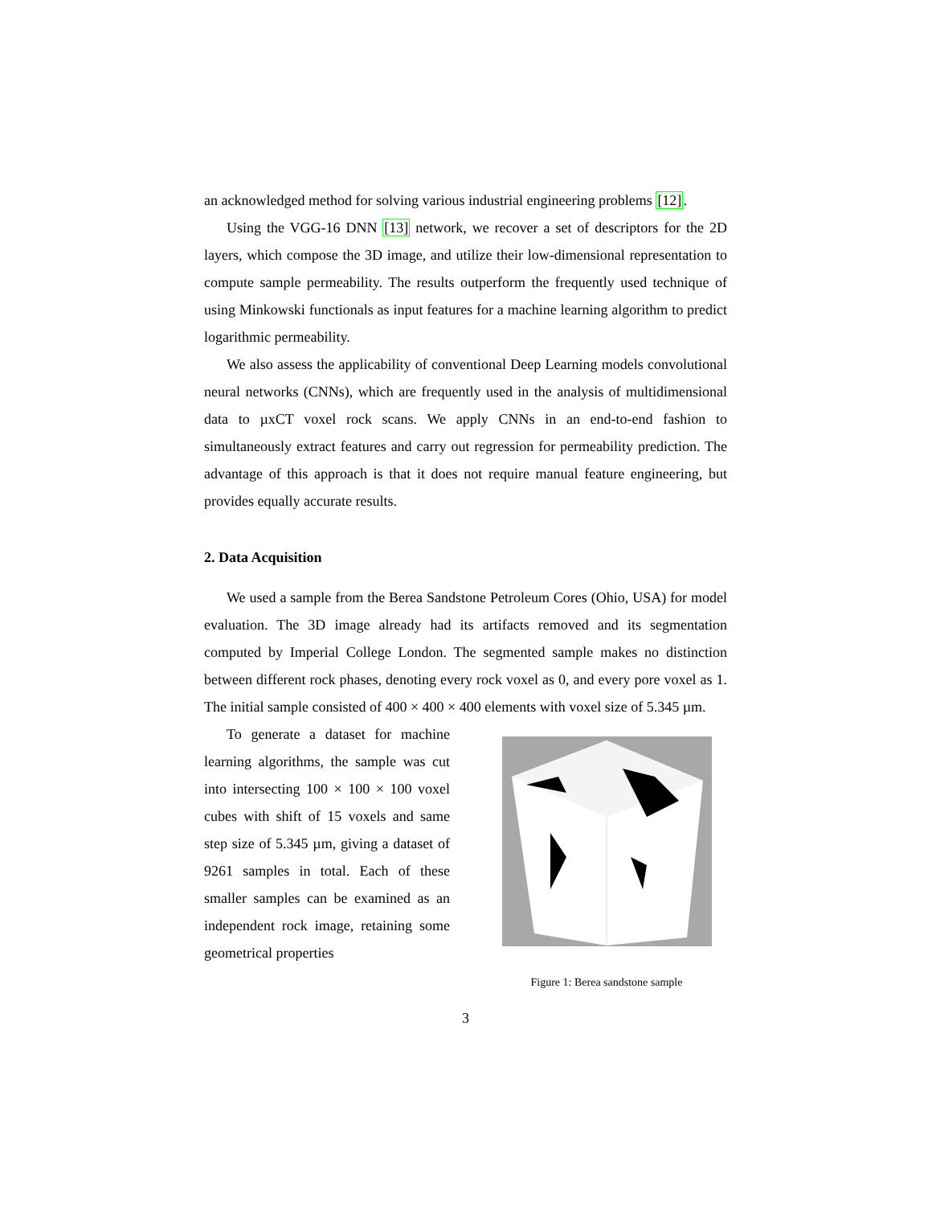an acknowledged method for solving various industrial engineering problems [12].
Using the VGG-16 DNN [13] network, we recover a set of descriptors for the 2D layers, which compose the 3D image, and utilize their low-dimensional representation to compute sample permeability. The results outperform the frequently used technique of using Minkowski functionals as input features for a machine learning algorithm to predict logarithmic permeability.
We also assess the applicability of conventional Deep Learning models convolutional neural networks (CNNs), which are frequently used in the analysis of multidimensional data to µxCT voxel rock scans. We apply CNNs in an end-to-end fashion to simultaneously extract features and carry out regression for permeability prediction. The advantage of this approach is that it does not require manual feature engineering, but provides equally accurate results.
2. Data Acquisition
We used a sample from the Berea Sandstone Petroleum Cores (Ohio, USA) for model evaluation. The 3D image already had its artifacts removed and its segmentation computed by Imperial College London. The segmented sample makes no distinction between different rock phases, denoting every rock voxel as 0, and every pore voxel as 1. The initial sample consisted of 400 × 400 × 400 elements with voxel size of 5.345 µm.
To generate a dataset for machine learning algorithms, the sample was cut into intersecting 100 × 100 × 100 voxel cubes with shift of 15 voxels and same step size of 5.345 µm, giving a dataset of 9261 samples in total. Each of these smaller samples can be examined as an independent rock image, retaining some geometrical properties
Figure 1: Berea sandstone sample
3